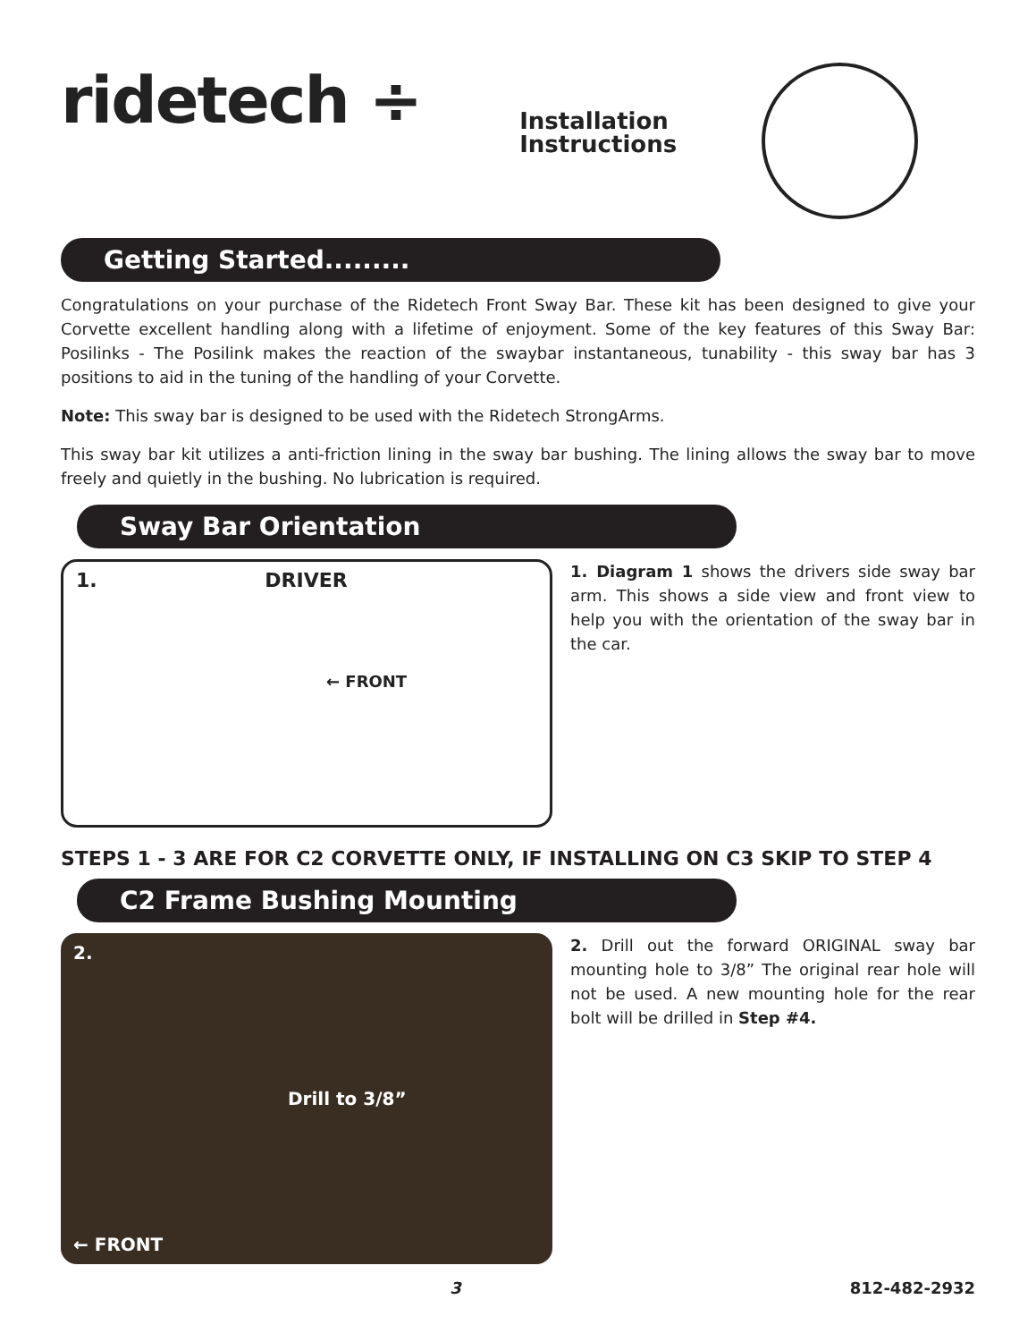ridetech ÷
Installation
Instructions
Getting Started.........
Congratulations on your purchase of the Ridetech Front Sway Bar. These kit has been designed to give your Corvette excellent handling along with a lifetime of enjoyment. Some of the key features of this Sway Bar: Posilinks - The Posilink makes the reaction of the swaybar instantaneous, tunability - this sway bar has 3 positions to aid in the tuning of the handling of your Corvette.
Note: This sway bar is designed to be used with the Ridetech StrongArms.
This sway bar kit utilizes a anti-friction lining in the sway bar bushing. The lining allows the sway bar to move freely and quietly in the bushing. No lubrication is required.
Sway Bar Orientation
1. DRIVER
← FRONT
1. Diagram 1 shows the drivers side sway bar arm. This shows a side view and front view to help you with the orientation of the sway bar in the car.
STEPS 1 - 3 ARE FOR C2 CORVETTE ONLY, IF INSTALLING ON C3 SKIP TO STEP 4
C2 Frame Bushing Mounting
2.
Drill to 3/8”
← FRONT
2. Drill out the forward ORIGINAL sway bar mounting hole to 3/8” The original rear hole will not be used. A new mounting hole for the rear bolt will be drilled in Step #4.
3 812-482-2932